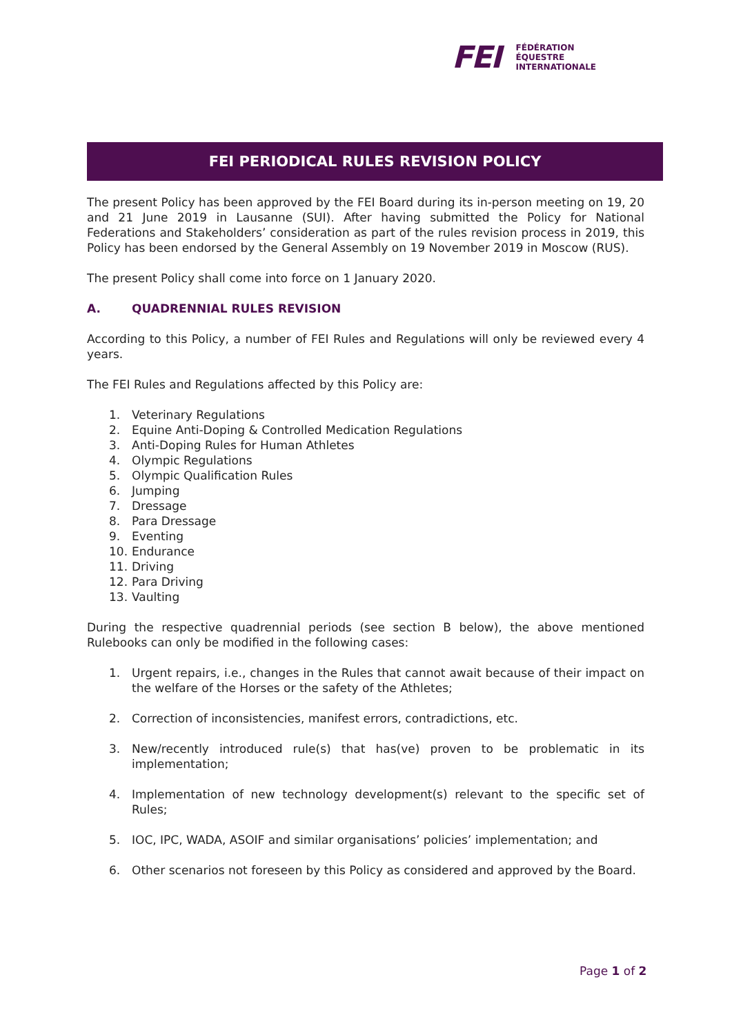FEI
FÉDÉRATION
ÉQUESTRE
INTERNATIONALE
FEI PERIODICAL RULES REVISION POLICY
The present Policy has been approved by the FEI Board during its in-person meeting on 19, 20 and 21 June 2019 in Lausanne (SUI). After having submitted the Policy for National Federations and Stakeholders’ consideration as part of the rules revision process in 2019, this Policy has been endorsed by the General Assembly on 19 November 2019 in Moscow (RUS).
The present Policy shall come into force on 1 January 2020.
A. QUADRENNIAL RULES REVISION
According to this Policy, a number of FEI Rules and Regulations will only be reviewed every 4 years.
The FEI Rules and Regulations affected by this Policy are:
1. Veterinary Regulations
2. Equine Anti-Doping & Controlled Medication Regulations
3. Anti-Doping Rules for Human Athletes
4. Olympic Regulations
5. Olympic Qualification Rules
6. Jumping
7. Dressage
8. Para Dressage
9. Eventing
10. Endurance
11. Driving
12. Para Driving
13. Vaulting
During the respective quadrennial periods (see section B below), the above mentioned Rulebooks can only be modified in the following cases:
1. Urgent repairs, i.e., changes in the Rules that cannot await because of their impact on the welfare of the Horses or the safety of the Athletes;
2. Correction of inconsistencies, manifest errors, contradictions, etc.
3. New/recently introduced rule(s) that has(ve) proven to be problematic in its implementation;
4. Implementation of new technology development(s) relevant to the specific set of Rules;
5. IOC, IPC, WADA, ASOIF and similar organisations’ policies’ implementation; and
6. Other scenarios not foreseen by this Policy as considered and approved by the Board.
Page 1 of 2